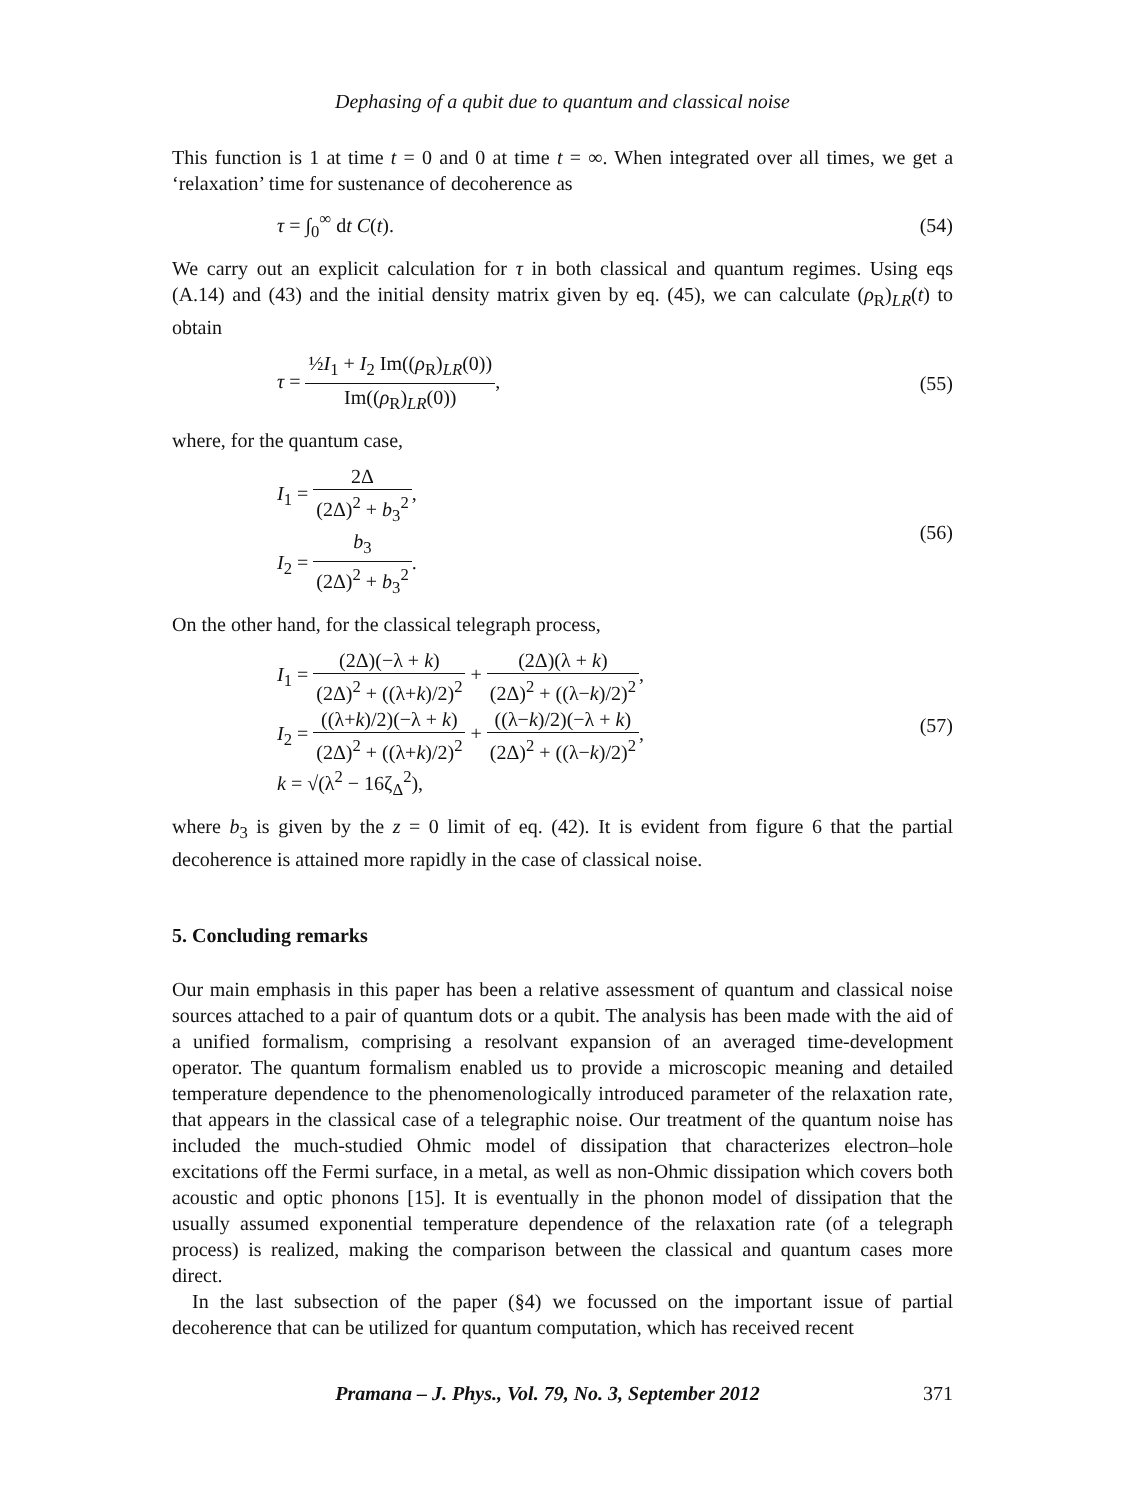Dephasing of a qubit due to quantum and classical noise
This function is 1 at time t = 0 and 0 at time t = ∞. When integrated over all times, we get a ‘relaxation’ time for sustenance of decoherence as
τ = ∫<sub>0</sub><sup>∞</sup> dt C(t). (54)
We carry out an explicit calculation for τ in both classical and quantum regimes. Using eqs (A.14) and (43) and the initial density matrix given by eq. (45), we can calculate (ρ<sub>R</sub>)<sub>LR</sub>(t) to obtain
τ = ½I<sub>1</sub> + I<sub>2</sub> Im((ρ<sub>R</sub>)<sub>LR</sub>(0)) Im((ρ<sub>R</sub>)<sub>LR</sub>(0)),
(55)
where, for the quantum case,
I<sub>1</sub> = 2Δ (2Δ)<sup>2</sup> + b<sub>3</sub><sup>2</sup>,
I<sub>2</sub> = b<sub>3</sub> (2Δ)<sup>2</sup> + b<sub>3</sub><sup>2</sup>.
(56)
On the other hand, for the classical telegraph process,
I<sub>1</sub> = (2Δ)(−λ + k) (2Δ)<sup>2</sup> + ((λ+k)/2)<sup>2</sup> + (2Δ)(λ + k) (2Δ)<sup>2</sup> + ((λ−k)/2)<sup>2</sup>,
I<sub>2</sub> = ((λ+k)/2)(−λ + k) (2Δ)<sup>2</sup> + ((λ+k)/2)<sup>2</sup> + ((λ−k)/2)(−λ + k) (2Δ)<sup>2</sup> + ((λ−k)/2)<sup>2</sup>,
k = √(λ<sup>2</sup> − 16ζ<sub>Δ</sub><sup>2</sup>),
(57)
where b<sub>3</sub> is given by the z = 0 limit of eq. (42). It is evident from figure 6 that the partial decoherence is attained more rapidly in the case of classical noise.
5. Concluding remarks
Our main emphasis in this paper has been a relative assessment of quantum and classical noise sources attached to a pair of quantum dots or a qubit. The analysis has been made with the aid of a unified formalism, comprising a resolvant expansion of an averaged time-development operator. The quantum formalism enabled us to provide a microscopic meaning and detailed temperature dependence to the phenomenologically introduced parameter of the relaxation rate, that appears in the classical case of a telegraphic noise. Our treatment of the quantum noise has included the much-studied Ohmic model of dissipation that characterizes electron–hole excitations off the Fermi surface, in a metal, as well as non-Ohmic dissipation which covers both acoustic and optic phonons [15]. It is eventually in the phonon model of dissipation that the usually assumed exponential temperature dependence of the relaxation rate (of a telegraph process) is realized, making the comparison between the classical and quantum cases more direct.
In the last subsection of the paper (§4) we focussed on the important issue of partial decoherence that can be utilized for quantum computation, which has received recent
Pramana – J. Phys., Vol. 79, No. 3, September 2012
371